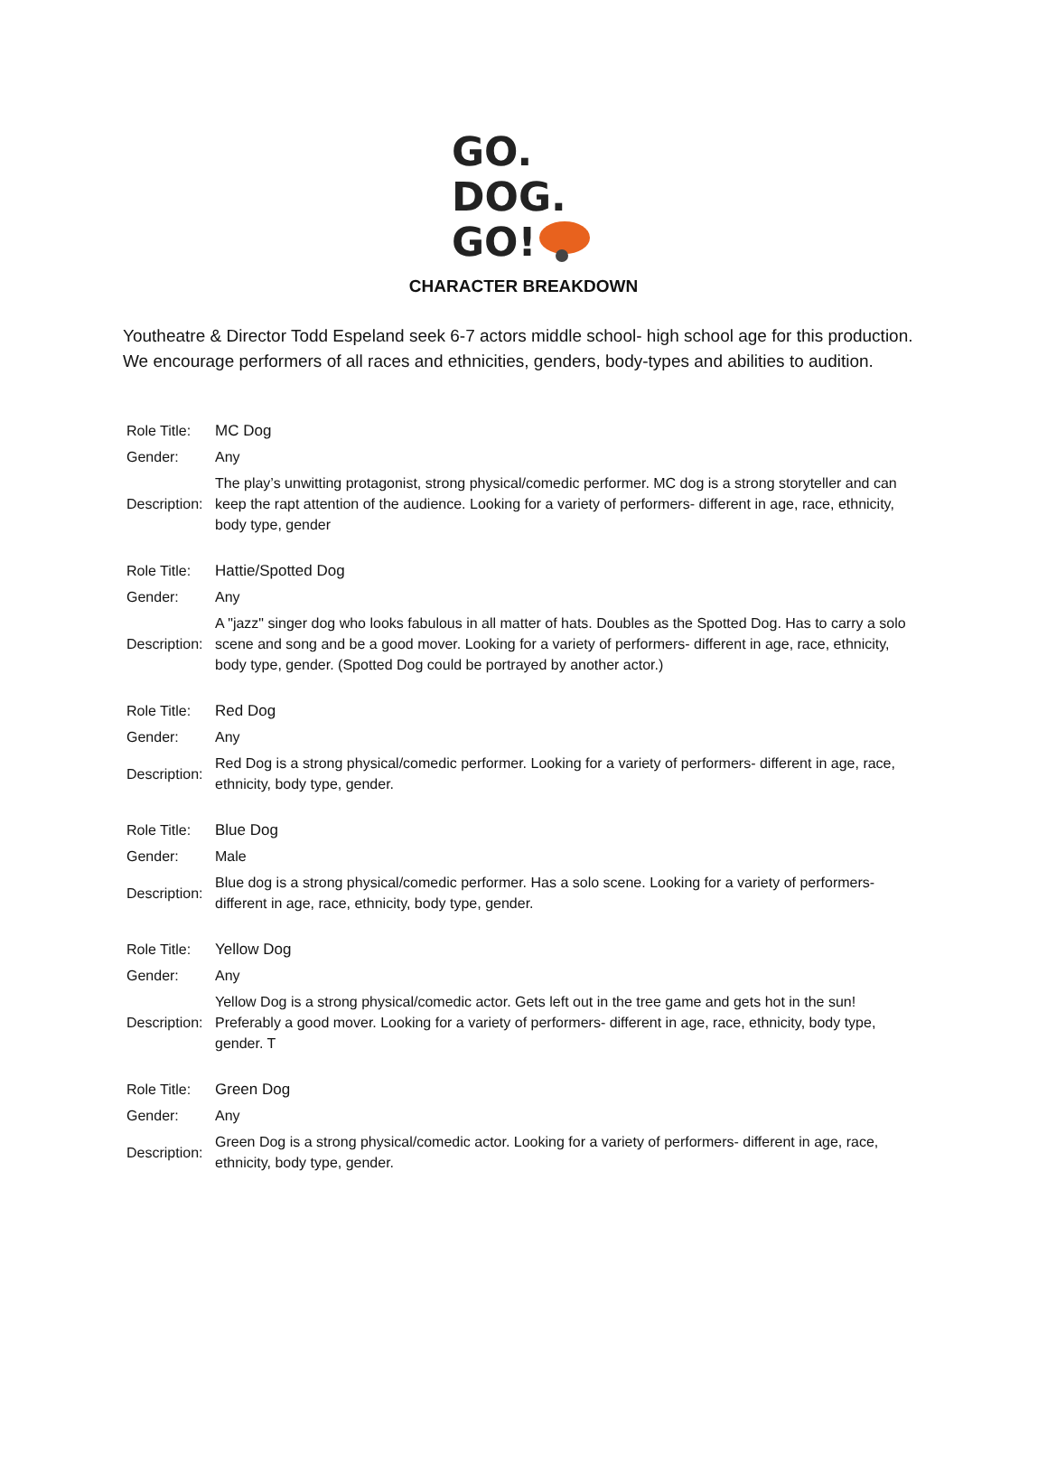GO.
DOG.
GO!
CHARACTER BREAKDOWN
Youtheatre & Director Todd Espeland seek 6-7 actors middle school- high school age for this production. We encourage performers of all races and ethnicities, genders, body-types and abilities to audition.
| Role Title: | MC Dog |
| Gender: | Any |
| Description: | The play’s unwitting protagonist, strong physical/comedic performer. MC dog is a strong storyteller and can keep the rapt attention of the audience. Looking for a variety of performers- different in age, race, ethnicity, body type, gender |
| Role Title: | Hattie/Spotted Dog |
| Gender: | Any |
| Description: | A "jazz" singer dog who looks fabulous in all matter of hats. Doubles as the Spotted Dog. Has to carry a solo scene and song and be a good mover. Looking for a variety of performers- different in age, race, ethnicity, body type, gender. (Spotted Dog could be portrayed by another actor.) |
| Role Title: | Red Dog |
| Gender: | Any |
| Description: | Red Dog is a strong physical/comedic performer. Looking for a variety of performers- different in age, race, ethnicity, body type, gender. |
| Role Title: | Blue Dog |
| Gender: | Male |
| Description: | Blue dog is a strong physical/comedic performer. Has a solo scene. Looking for a variety of performers- different in age, race, ethnicity, body type, gender. |
| Role Title: | Yellow Dog |
| Gender: | Any |
| Description: | Yellow Dog is a strong physical/comedic actor. Gets left out in the tree game and gets hot in the sun! Preferably a good mover. Looking for a variety of performers- different in age, race, ethnicity, body type, gender. T |
| Role Title: | Green Dog |
| Gender: | Any |
| Description: | Green Dog is a strong physical/comedic actor. Looking for a variety of performers- different in age, race, ethnicity, body type, gender. |